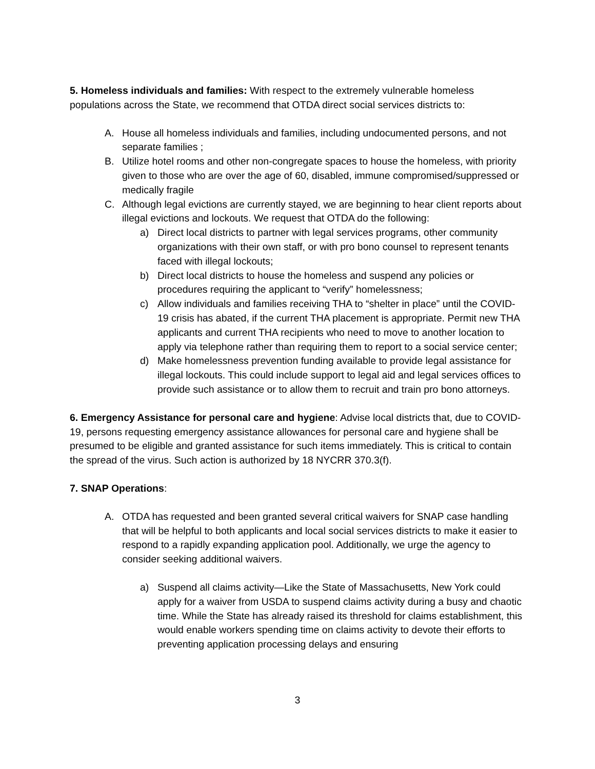5. Homeless individuals and families: With respect to the extremely vulnerable homeless populations across the State, we recommend that OTDA direct social services districts to:
A. House all homeless individuals and families, including undocumented persons, and not separate families ;
B. Utilize hotel rooms and other non-congregate spaces to house the homeless, with priority given to those who are over the age of 60, disabled, immune compromised/suppressed or medically fragile
C. Although legal evictions are currently stayed, we are beginning to hear client reports about illegal evictions and lockouts. We request that OTDA do the following:
a) Direct local districts to partner with legal services programs, other community organizations with their own staff, or with pro bono counsel to represent tenants faced with illegal lockouts;
b) Direct local districts to house the homeless and suspend any policies or procedures requiring the applicant to “verify” homelessness;
c) Allow individuals and families receiving THA to “shelter in place” until the COVID-19 crisis has abated, if the current THA placement is appropriate. Permit new THA applicants and current THA recipients who need to move to another location to apply via telephone rather than requiring them to report to a social service center;
d) Make homelessness prevention funding available to provide legal assistance for illegal lockouts. This could include support to legal aid and legal services offices to provide such assistance or to allow them to recruit and train pro bono attorneys.
6. Emergency Assistance for personal care and hygiene: Advise local districts that, due to COVID-19, persons requesting emergency assistance allowances for personal care and hygiene shall be presumed to be eligible and granted assistance for such items immediately. This is critical to contain the spread of the virus. Such action is authorized by 18 NYCRR 370.3(f).
7. SNAP Operations:
A. OTDA has requested and been granted several critical waivers for SNAP case handling that will be helpful to both applicants and local social services districts to make it easier to respond to a rapidly expanding application pool. Additionally, we urge the agency to consider seeking additional waivers.
a) Suspend all claims activity—Like the State of Massachusetts, New York could apply for a waiver from USDA to suspend claims activity during a busy and chaotic time. While the State has already raised its threshold for claims establishment, this would enable workers spending time on claims activity to devote their efforts to preventing application processing delays and ensuring
3